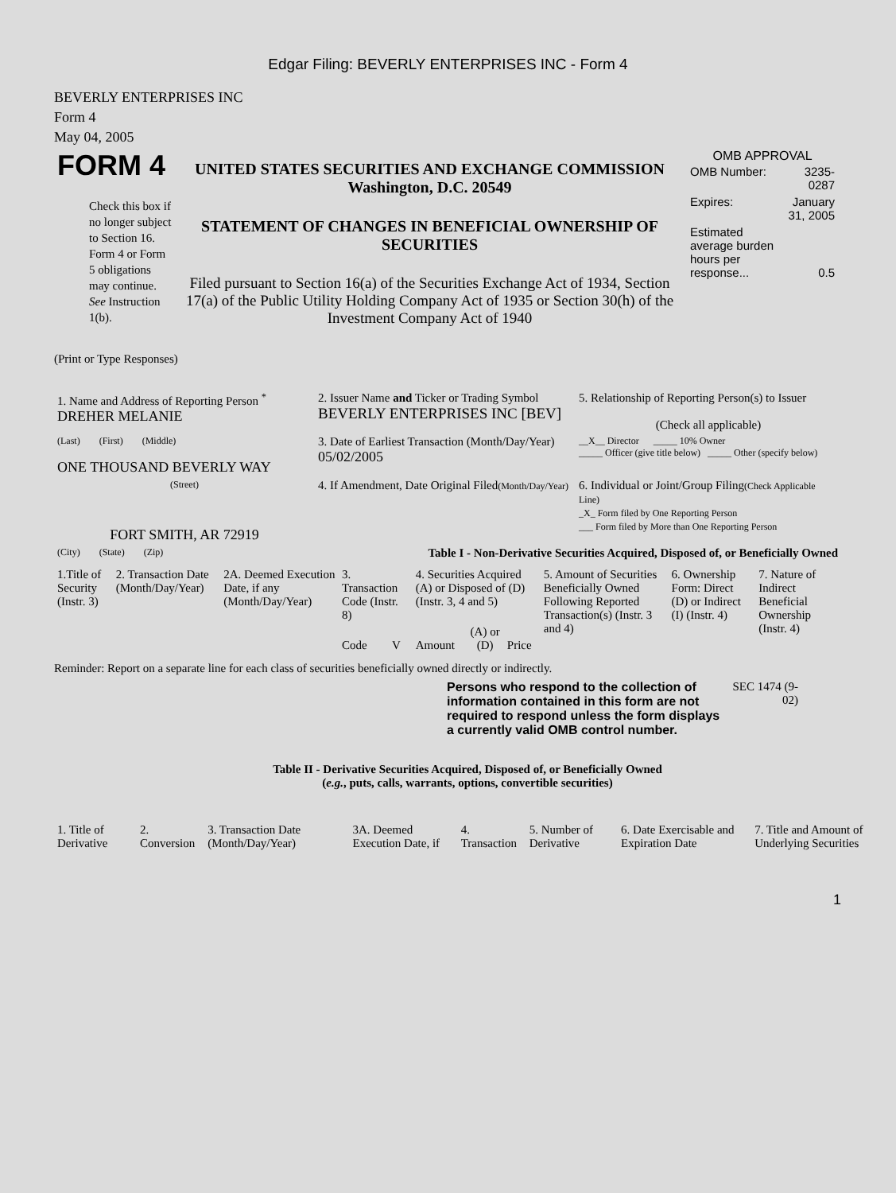Edgar Filing: BEVERLY ENTERPRISES INC - Form 4
BEVERLY ENTERPRISES INC
Form 4
May 04, 2005
| FORM 4 Check this box if no longer subject to Section 16. Form 4 or Form 5 obligations may continue. See Instruction 1(b). | UNITED STATES SECURITIES AND EXCHANGE COMMISSION Washington, D.C. 20549 STATEMENT OF CHANGES IN BENEFICIAL OWNERSHIP OF SECURITIES Filed pursuant to Section 16(a) of the Securities Exchange Act of 1934, Section 17(a) of the Public Utility Holding Company Act of 1935 or Section 30(h) of the Investment Company Act of 1940 | OMB APPROVAL / OMB Number: / 3235-0287 / / Expires: / January 31, 2005 / / Estimated average burden hours per response... / 0.5 / |
(Print or Type Responses)
| 1. Name and Address of Reporting Person <sup>*</sup> DREHER MELANIE | 2. Issuer Name and Ticker or Trading Symbol BEVERLY ENTERPRISES INC [BEV] | 5. Relationship of Reporting Person(s) to Issuer (Check all applicable) |
| (Last) (First) (Middle) ONE THOUSAND BEVERLY WAY | 3. Date of Earliest Transaction (Month/Day/Year) 05/02/2005 | __X__ Director _____ 10% Owner _____ Officer (give title below) _____ Other (specify below) |
| (Street) FORT SMITH, AR 72919 | 4. If Amendment, Date Original Filed (Month/Day/Year) | 6. Individual or Joint/Group Filing (Check Applicable Line) _X_ Form filed by One Reporting Person ___ Form filed by More than One Reporting Person |
| (City) (State) (Zip) | Table I - Non-Derivative Securities Acquired, Disposed of, or Beneficially Owned | |
| 1.Title of Security (Instr. 3) | 2. Transaction Date (Month/Day/Year) | 2A. Deemed Execution Date, if any (Month/Day/Year) | 3. Transaction Code (Instr. 8) | | 4. Securities Acquired (A) or Disposed of (D) (Instr. 3, 4 and 5) | | | 5. Amount of Securities Beneficially Owned Following Reported Transaction(s) (Instr. 3 and 4) | 6. Ownership Form: Direct (D) or Indirect (I) (Instr. 4) | 7. Nature of Indirect Beneficial Ownership (Instr. 4) |
| --- | --- | --- | --- | --- | --- | --- | --- | --- | --- | --- |
| | | | Code | V | Amount | (A) or (D) | Price | | | |
Reminder: Report on a separate line for each class of securities beneficially owned directly or indirectly.
| Persons who respond to the collection of information contained in this form are not required to respond unless the form displays a currently valid OMB control number. | SEC 1474 (9-02) |
Table II - Derivative Securities Acquired, Disposed of, or Beneficially Owned
(e.g., puts, calls, warrants, options, convertible securities)
| 1. Title of Derivative | 2. Conversion | 3. Transaction Date (Month/Day/Year) | 3A. Deemed Execution Date, if | 4. Transaction | 5. Number of Derivative | 6. Date Exercisable and Expiration Date | 7. Title and Amount of Underlying Securities |
| --- | --- | --- | --- | --- | --- | --- | --- |
1